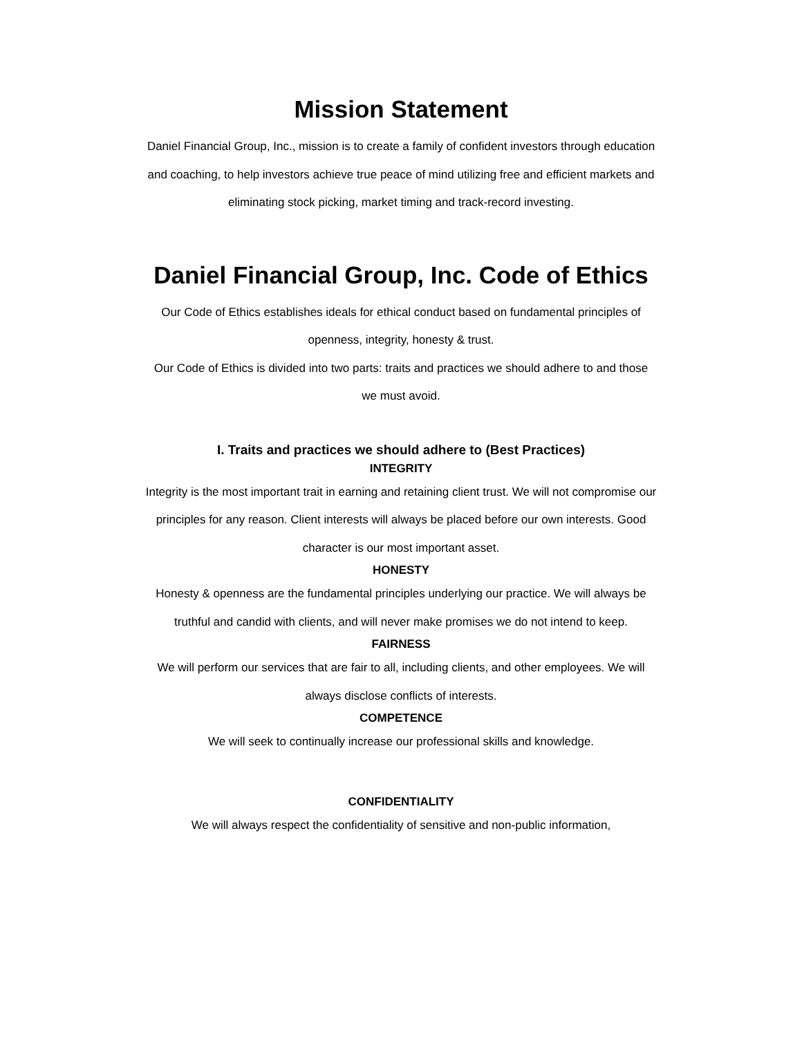Mission Statement
Daniel Financial Group, Inc., mission is to create a family of confident investors through education and coaching, to help investors achieve true peace of mind utilizing free and efficient markets and eliminating stock picking, market timing and track-record investing.
Daniel Financial Group, Inc. Code of Ethics
Our Code of Ethics establishes ideals for ethical conduct based on fundamental principles of openness, integrity, honesty & trust.
Our Code of Ethics is divided into two parts: traits and practices we should adhere to and those we must avoid.
I. Traits and practices we should adhere to (Best Practices)
INTEGRITY
Integrity is the most important trait in earning and retaining client trust. We will not compromise our principles for any reason. Client interests will always be placed before our own interests. Good character is our most important asset.
HONESTY
Honesty & openness are the fundamental principles underlying our practice. We will always be truthful and candid with clients, and will never make promises we do not intend to keep.
FAIRNESS
We will perform our services that are fair to all, including clients, and other employees. We will always disclose conflicts of interests.
COMPETENCE
We will seek to continually increase our professional skills and knowledge.
CONFIDENTIALITY
We will always respect the confidentiality of sensitive and non-public information,